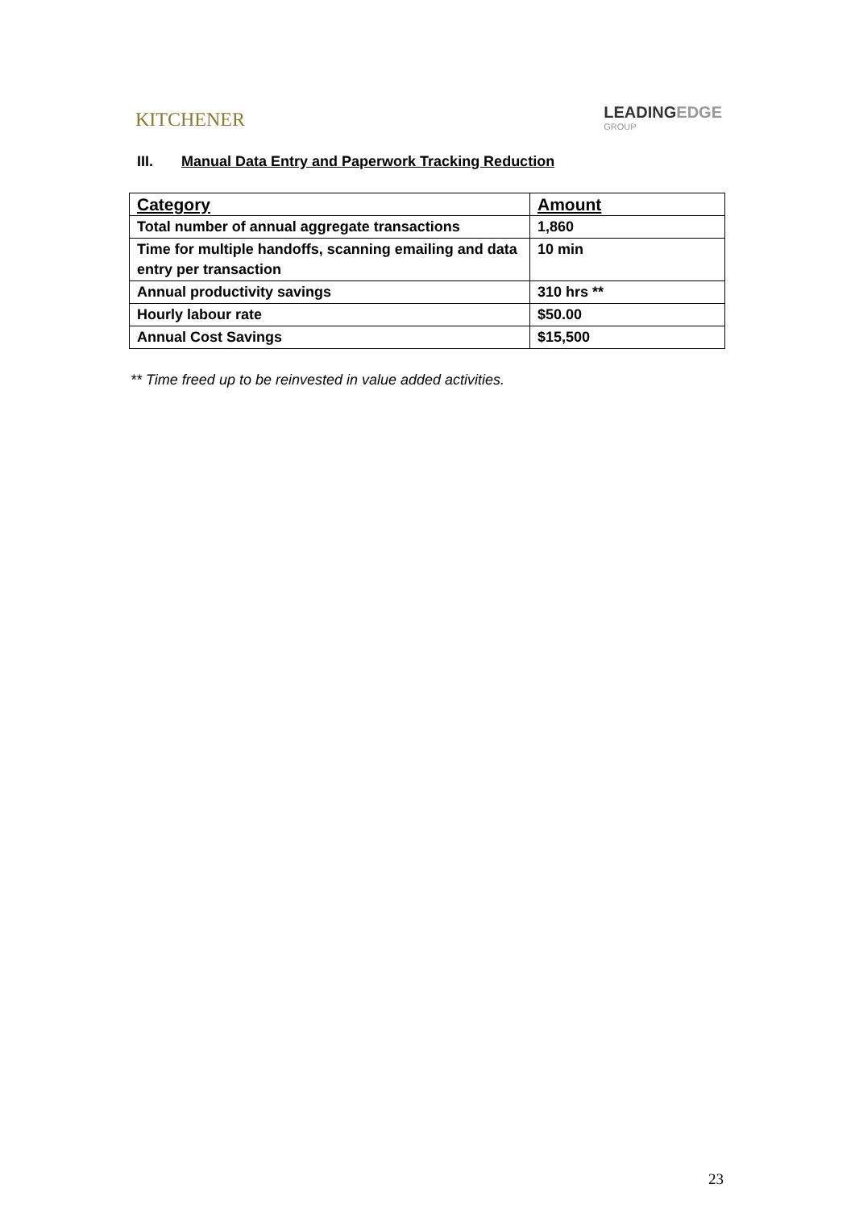KITCHENER
LEADINGEDGE
GROUP
III. Manual Data Entry and Paperwork Tracking Reduction
| Category | Amount |
| --- | --- |
| Total number of annual aggregate transactions | 1,860 |
| Time for multiple handoffs, scanning emailing and data entry per transaction | 10 min |
| Annual productivity savings | 310 hrs ** |
| Hourly labour rate | $50.00 |
| Annual Cost Savings | $15,500 |
** Time freed up to be reinvested in value added activities.
23